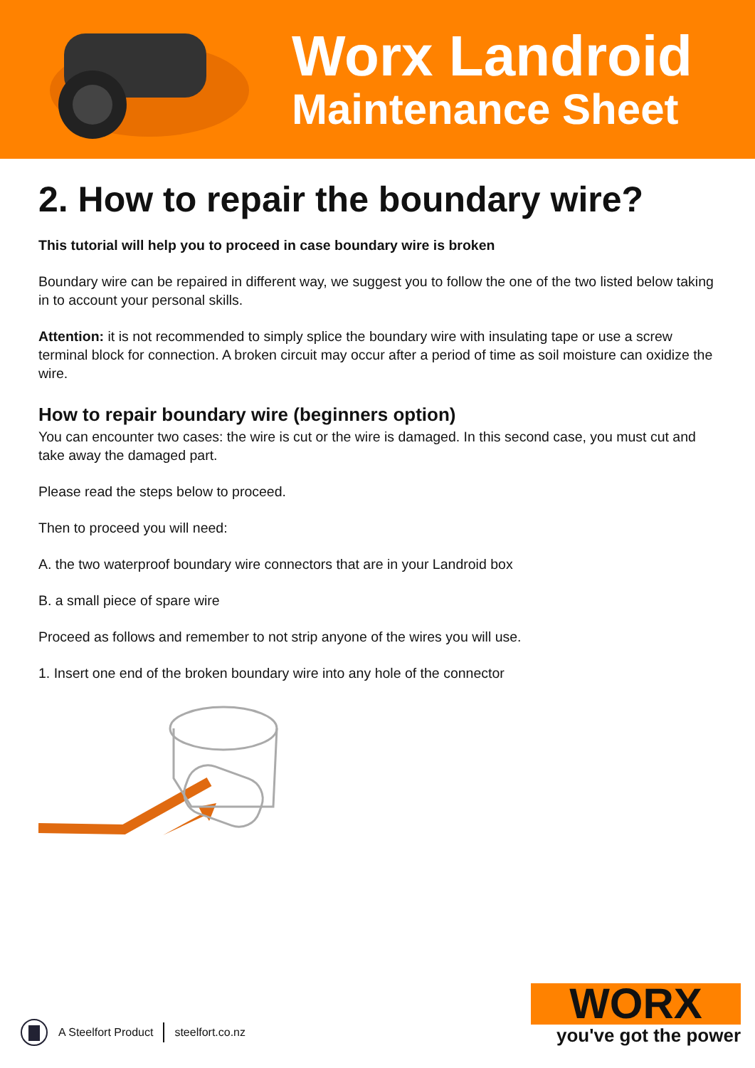Worx Landroid
Maintenance Sheet
2. How to repair the boundary wire?
This tutorial will help you to proceed in case boundary wire is broken
Boundary wire can be repaired in different way, we suggest you to follow the one of the two listed below taking in to account your personal skills.
Attention: it is not recommended to simply splice the boundary wire with insulating tape or use a screw terminal block for connection. A broken circuit may occur after a period of time as soil moisture can oxidize the wire.
How to repair boundary wire (beginners option)
You can encounter two cases: the wire is cut or the wire is damaged. In this second case, you must cut and take away the damaged part.
Please read the steps below to proceed.
Then to proceed you will need:
A. the two waterproof boundary wire connectors that are in your Landroid box
B. a small piece of spare wire
Proceed as follows and remember to not strip anyone of the wires you will use.
1. Insert one end of the broken boundary wire into any hole of the connector
A Steelfort Product steelfort.co.nz
WORX
you've got the power